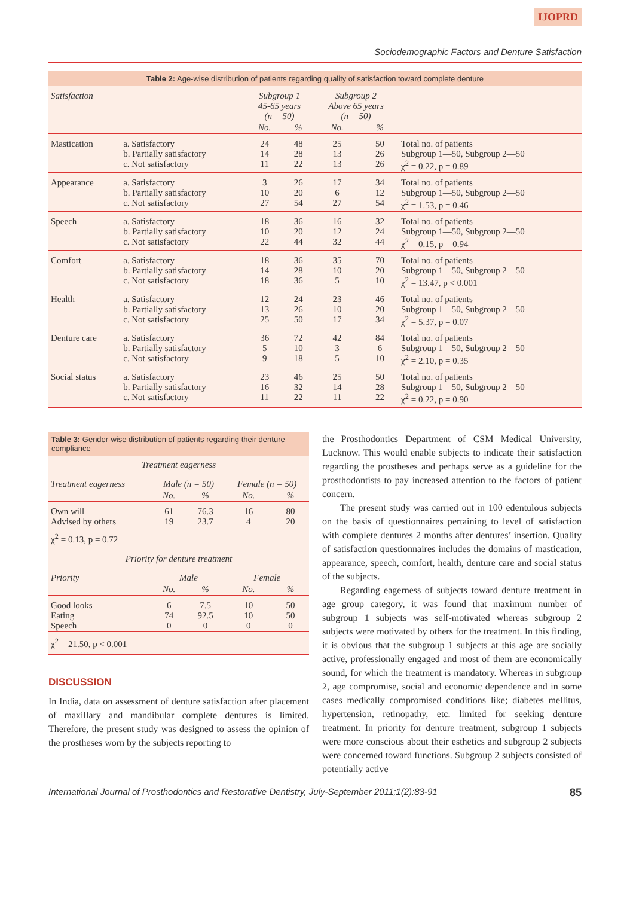IJOPRD
Sociodemographic Factors and Denture Satisfaction
Table 2: Age-wise distribution of patients regarding quality of satisfaction toward complete denture
| Satisfaction | | Subgroup 1 45-65 years (n = 50) | | Subgroup 2 Above 65 years (n = 50) | | |
| | | No. | % | No. | % | |
| Mastication | a. Satisfactory b. Partially satisfactory c. Not satisfactory | 24 14 11 | 48 28 22 | 25 13 13 | 50 26 26 | Total no. of patients Subgroup 1—50, Subgroup 2—50 χ<sup>2</sup> = 0.22, p = 0.89 |
| Appearance | a. Satisfactory b. Partially satisfactory c. Not satisfactory | 3 10 27 | 26 20 54 | 17 6 27 | 34 12 54 | Total no. of patients Subgroup 1—50, Subgroup 2—50 χ<sup>2</sup> = 1.53, p = 0.46 |
| Speech | a. Satisfactory b. Partially satisfactory c. Not satisfactory | 18 10 22 | 36 20 44 | 16 12 32 | 32 24 44 | Total no. of patients Subgroup 1—50, Subgroup 2—50 χ<sup>2</sup> = 0.15, p = 0.94 |
| Comfort | a. Satisfactory b. Partially satisfactory c. Not satisfactory | 18 14 18 | 36 28 36 | 35 10 5 | 70 20 10 | Total no. of patients Subgroup 1—50, Subgroup 2—50 χ<sup>2</sup> = 13.47, p < 0.001 |
| Health | a. Satisfactory b. Partially satisfactory c. Not satisfactory | 12 13 25 | 24 26 50 | 23 10 17 | 46 20 34 | Total no. of patients Subgroup 1—50, Subgroup 2—50 χ<sup>2</sup> = 5.37, p = 0.07 |
| Denture care | a. Satisfactory b. Partially satisfactory c. Not satisfactory | 36 5 9 | 72 10 18 | 42 3 5 | 84 6 10 | Total no. of patients Subgroup 1—50, Subgroup 2—50 χ<sup>2</sup> = 2.10, p = 0.35 |
| Social status | a. Satisfactory b. Partially satisfactory c. Not satisfactory | 23 16 11 | 46 32 22 | 25 14 11 | 50 28 22 | Total no. of patients Subgroup 1—50, Subgroup 2—50 χ<sup>2</sup> = 0.22, p = 0.90 |
Table 3: Gender-wise distribution of patients regarding their denture compliance
| Treatment eagerness | | | | |
| Treatment eagerness | Male (n = 50) | | Female (n = 50) | |
| | No. | % | No. | % |
| Own will Advised by others | 61 19 | 76.3 23.7 | 16 4 | 80 20 |
| χ<sup>2</sup> = 0.13, p = 0.72 | | | | |
| Priority for denture treatment | | | | |
| Priority | Male | | Female | |
| | No. | % | No. | % |
| Good looks Eating Speech | 6 74 0 | 7.5 92.5 0 | 10 10 0 | 50 50 0 |
| χ<sup>2</sup> = 21.50, p < 0.001 | | | | |
DISCUSSION
In India, data on assessment of denture satisfaction after placement of maxillary and mandibular complete dentures is limited. Therefore, the present study was designed to assess the opinion of the prostheses worn by the subjects reporting to
the Prosthodontics Department of CSM Medical University, Lucknow. This would enable subjects to indicate their satisfaction regarding the prostheses and perhaps serve as a guideline for the prosthodontists to pay increased attention to the factors of patient concern.
The present study was carried out in 100 edentulous subjects on the basis of questionnaires pertaining to level of satisfaction with complete dentures 2 months after dentures’ insertion. Quality of satisfaction questionnaires includes the domains of mastication, appearance, speech, comfort, health, denture care and social status of the subjects.
Regarding eagerness of subjects toward denture treatment in age group category, it was found that maximum number of subgroup 1 subjects was self-motivated whereas subgroup 2 subjects were motivated by others for the treatment. In this finding, it is obvious that the subgroup 1 subjects at this age are socially active, professionally engaged and most of them are economically sound, for which the treatment is mandatory. Whereas in subgroup 2, age compromise, social and economic dependence and in some cases medically compromised conditions like; diabetes mellitus, hypertension, retinopathy, etc. limited for seeking denture treatment. In priority for denture treatment, subgroup 1 subjects were more conscious about their esthetics and subgroup 2 subjects were concerned toward functions. Subgroup 2 subjects consisted of potentially active
International Journal of Prosthodontics and Restorative Dentistry, July-September 2011;1(2):83-91 85